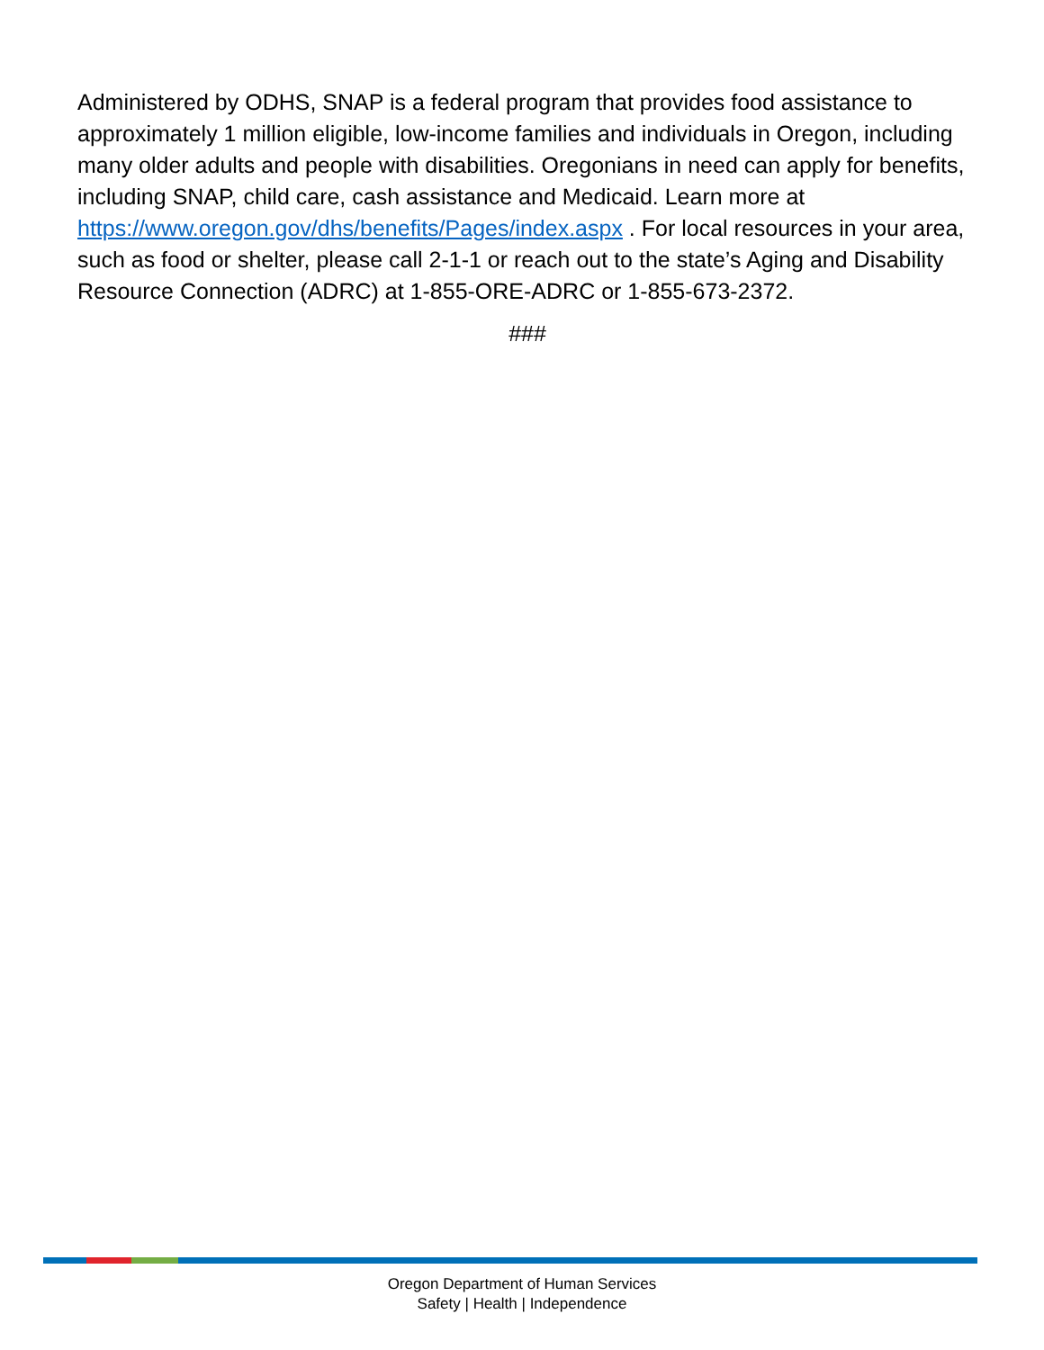Administered by ODHS, SNAP is a federal program that provides food assistance to approximately 1 million eligible, low-income families and individuals in Oregon, including many older adults and people with disabilities. Oregonians in need can apply for benefits, including SNAP, child care, cash assistance and Medicaid. Learn more at https://www.oregon.gov/dhs/benefits/Pages/index.aspx . For local resources in your area, such as food or shelter, please call 2-1-1 or reach out to the state’s Aging and Disability Resource Connection (ADRC) at 1-855-ORE-ADRC or 1-855-673-2372.
###
Oregon Department of Human Services
Safety | Health | Independence